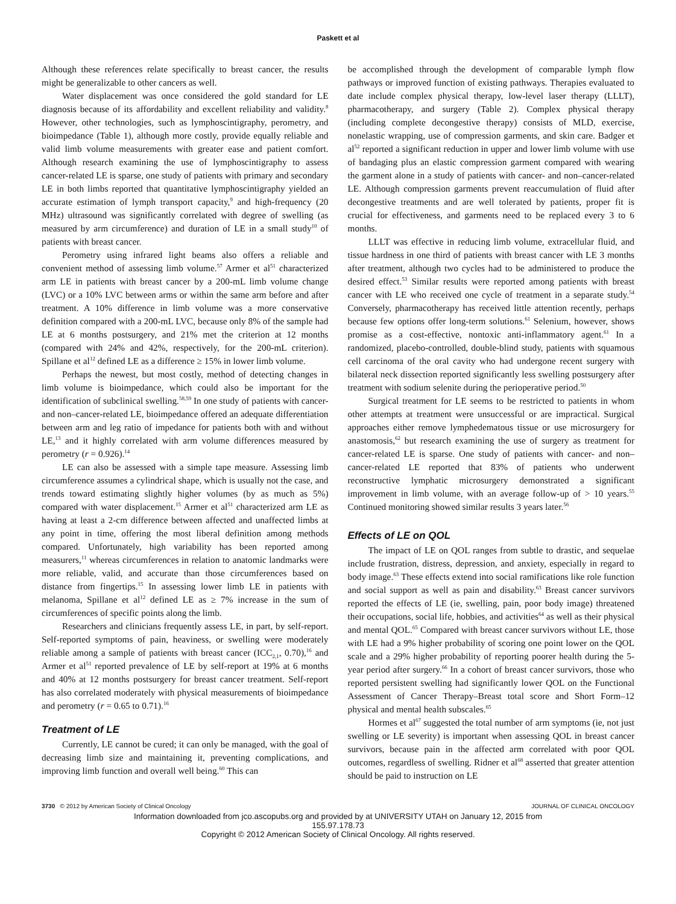Paskett et al
Although these references relate specifically to breast cancer, the results might be generalizable to other cancers as well.
Water displacement was once considered the gold standard for LE diagnosis because of its affordability and excellent reliability and validity.<sup>8</sup> However, other technologies, such as lymphoscintigraphy, perometry, and bioimpedance (Table 1), although more costly, provide equally reliable and valid limb volume measurements with greater ease and patient comfort. Although research examining the use of lymphoscintigraphy to assess cancer-related LE is sparse, one study of patients with primary and secondary LE in both limbs reported that quantitative lymphoscintigraphy yielded an accurate estimation of lymph transport capacity,<sup>9</sup> and high-frequency (20 MHz) ultrasound was significantly correlated with degree of swelling (as measured by arm circumference) and duration of LE in a small study<sup>10</sup> of patients with breast cancer.
Perometry using infrared light beams also offers a reliable and convenient method of assessing limb volume.<sup>57</sup> Armer et al<sup>51</sup> characterized arm LE in patients with breast cancer by a 200-mL limb volume change (LVC) or a 10% LVC between arms or within the same arm before and after treatment. A 10% difference in limb volume was a more conservative definition compared with a 200-mL LVC, because only 8% of the sample had LE at 6 months postsurgery, and 21% met the criterion at 12 months (compared with 24% and 42%, respectively, for the 200-mL criterion). Spillane et al<sup>12</sup> defined LE as a difference ≥ 15% in lower limb volume.
Perhaps the newest, but most costly, method of detecting changes in limb volume is bioimpedance, which could also be important for the identification of subclinical swelling.<sup>58,59</sup> In one study of patients with cancer- and non–cancer-related LE, bioimpedance offered an adequate differentiation between arm and leg ratio of impedance for patients both with and without LE,<sup>13</sup> and it highly correlated with arm volume differences measured by perometry (r = 0.926).<sup>14</sup>
LE can also be assessed with a simple tape measure. Assessing limb circumference assumes a cylindrical shape, which is usually not the case, and trends toward estimating slightly higher volumes (by as much as 5%) compared with water displacement.<sup>15</sup> Armer et al<sup>51</sup> characterized arm LE as having at least a 2-cm difference between affected and unaffected limbs at any point in time, offering the most liberal definition among methods compared. Unfortunately, high variability has been reported among measurers,<sup>11</sup> whereas circumferences in relation to anatomic landmarks were more reliable, valid, and accurate than those circumferences based on distance from fingertips.<sup>15</sup> In assessing lower limb LE in patients with melanoma, Spillane et al<sup>12</sup> defined LE as ≥ 7% increase in the sum of circumferences of specific points along the limb.
Researchers and clinicians frequently assess LE, in part, by self-report. Self-reported symptoms of pain, heaviness, or swelling were moderately reliable among a sample of patients with breast cancer (ICC<sub>2,1</sub>, 0.70),<sup>16</sup> and Armer et al<sup>51</sup> reported prevalence of LE by self-report at 19% at 6 months and 40% at 12 months postsurgery for breast cancer treatment. Self-report has also correlated moderately with physical measurements of bioimpedance and perometry (r = 0.65 to 0.71).<sup>16</sup>
Treatment of LE
Currently, LE cannot be cured; it can only be managed, with the goal of decreasing limb size and maintaining it, preventing complications, and improving limb function and overall well being.<sup>60</sup> This can
be accomplished through the development of comparable lymph flow pathways or improved function of existing pathways. Therapies evaluated to date include complex physical therapy, low-level laser therapy (LLLT), pharmacotherapy, and surgery (Table 2). Complex physical therapy (including complete decongestive therapy) consists of MLD, exercise, nonelastic wrapping, use of compression garments, and skin care. Badger et al<sup>52</sup> reported a significant reduction in upper and lower limb volume with use of bandaging plus an elastic compression garment compared with wearing the garment alone in a study of patients with cancer- and non–cancer-related LE. Although compression garments prevent reaccumulation of fluid after decongestive treatments and are well tolerated by patients, proper fit is crucial for effectiveness, and garments need to be replaced every 3 to 6 months.
LLLT was effective in reducing limb volume, extracellular fluid, and tissue hardness in one third of patients with breast cancer with LE 3 months after treatment, although two cycles had to be administered to produce the desired effect.<sup>53</sup> Similar results were reported among patients with breast cancer with LE who received one cycle of treatment in a separate study.<sup>54</sup> Conversely, pharmacotherapy has received little attention recently, perhaps because few options offer long-term solutions.<sup>61</sup> Selenium, however, shows promise as a cost-effective, nontoxic anti-inflammatory agent.<sup>61</sup> In a randomized, placebo-controlled, double-blind study, patients with squamous cell carcinoma of the oral cavity who had undergone recent surgery with bilateral neck dissection reported significantly less swelling postsurgery after treatment with sodium selenite during the perioperative period.<sup>50</sup>
Surgical treatment for LE seems to be restricted to patients in whom other attempts at treatment were unsuccessful or are impractical. Surgical approaches either remove lymphedematous tissue or use microsurgery for anastomosis,<sup>62</sup> but research examining the use of surgery as treatment for cancer-related LE is sparse. One study of patients with cancer- and non–cancer-related LE reported that 83% of patients who underwent reconstructive lymphatic microsurgery demonstrated a significant improvement in limb volume, with an average follow-up of > 10 years.<sup>55</sup> Continued monitoring showed similar results 3 years later.<sup>56</sup>
Effects of LE on QOL
The impact of LE on QOL ranges from subtle to drastic, and sequelae include frustration, distress, depression, and anxiety, especially in regard to body image.<sup>63</sup> These effects extend into social ramifications like role function and social support as well as pain and disability.<sup>63</sup> Breast cancer survivors reported the effects of LE (ie, swelling, pain, poor body image) threatened their occupations, social life, hobbies, and activities<sup>64</sup> as well as their physical and mental QOL.<sup>65</sup> Compared with breast cancer survivors without LE, those with LE had a 9% higher probability of scoring one point lower on the QOL scale and a 29% higher probability of reporting poorer health during the 5-year period after surgery.<sup>66</sup> In a cohort of breast cancer survivors, those who reported persistent swelling had significantly lower QOL on the Functional Assessment of Cancer Therapy–Breast total score and Short Form–12 physical and mental health subscales.<sup>65</sup>
Hormes et al<sup>67</sup> suggested the total number of arm symptoms (ie, not just swelling or LE severity) is important when assessing QOL in breast cancer survivors, because pain in the affected arm correlated with poor QOL outcomes, regardless of swelling. Ridner et al<sup>68</sup> asserted that greater attention should be paid to instruction on LE
3730 © 2012 by American Society of Clinical Oncology JOURNAL OF CLINICAL ONCOLOGY
Information downloaded from jco.ascopubs.org and provided by at UNIVERSITY UTAH on January 12, 2015 from
155.97.178.73
Copyright © 2012 American Society of Clinical Oncology. All rights reserved.